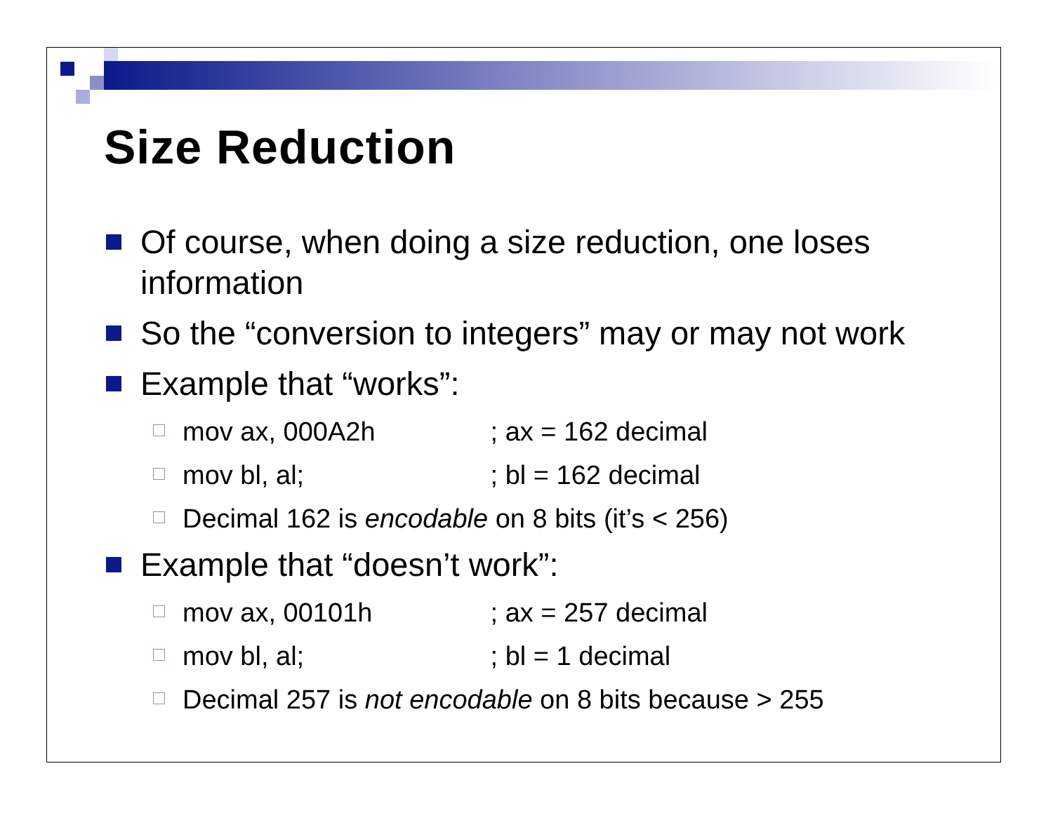Size Reduction
Of course, when doing a size reduction, one loses information
So the “conversion to integers” may or may not work
Example that “works”:
mov ax, 000A2h ; ax = 162 decimal
mov bl, al; ; bl = 162 decimal
Decimal 162 is encodable on 8 bits (it’s < 256)
Example that “doesn’t work”:
mov ax, 00101h ; ax = 257 decimal
mov bl, al; ; bl = 1 decimal
Decimal 257 is not encodable on 8 bits because > 255